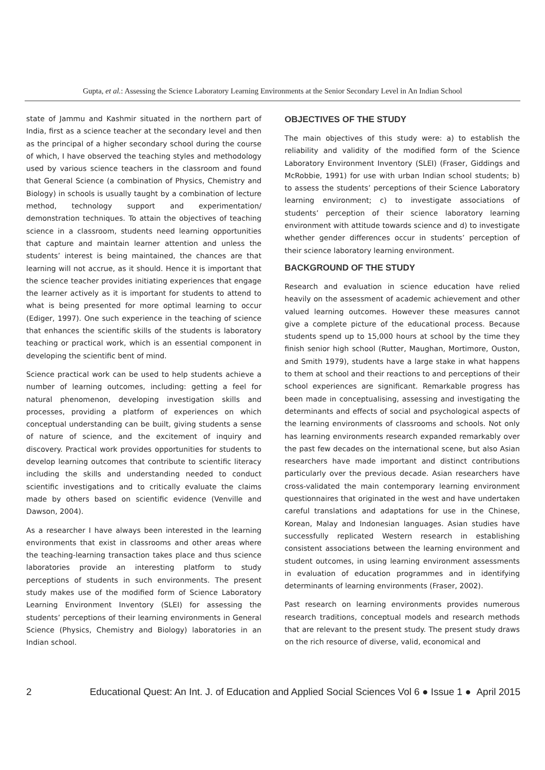Gupta, et al.: Assessing the Science Laboratory Learning Environments at the Senior Secondary Level in An Indian School
state of Jammu and Kashmir situated in the northern part of India, first as a science teacher at the secondary level and then as the principal of a higher secondary school during the course of which, I have observed the teaching styles and methodology used by various science teachers in the classroom and found that General Science (a combination of Physics, Chemistry and Biology) in schools is usually taught by a combination of lecture method, technology support and experimentation/ demonstration techniques. To attain the objectives of teaching science in a classroom, students need learning opportunities that capture and maintain learner attention and unless the students’ interest is being maintained, the chances are that learning will not accrue, as it should. Hence it is important that the science teacher provides initiating experiences that engage the learner actively as it is important for students to attend to what is being presented for more optimal learning to occur (Ediger, 1997). One such experience in the teaching of science that enhances the scientific skills of the students is laboratory teaching or practical work, which is an essential component in developing the scientific bent of mind.
Science practical work can be used to help students achieve a number of learning outcomes, including: getting a feel for natural phenomenon, developing investigation skills and processes, providing a platform of experiences on which conceptual understanding can be built, giving students a sense of nature of science, and the excitement of inquiry and discovery. Practical work provides opportunities for students to develop learning outcomes that contribute to scientific literacy including the skills and understanding needed to conduct scientific investigations and to critically evaluate the claims made by others based on scientific evidence (Venville and Dawson, 2004).
As a researcher I have always been interested in the learning environments that exist in classrooms and other areas where the teaching-learning transaction takes place and thus science laboratories provide an interesting platform to study perceptions of students in such environments. The present study makes use of the modified form of Science Laboratory Learning Environment Inventory (SLEI) for assessing the students’ perceptions of their learning environments in General Science (Physics, Chemistry and Biology) laboratories in an Indian school.
OBJECTIVES OF THE STUDY
The main objectives of this study were: a) to establish the reliability and validity of the modified form of the Science Laboratory Environment Inventory (SLEI) (Fraser, Giddings and McRobbie, 1991) for use with urban Indian school students; b) to assess the students’ perceptions of their Science Laboratory learning environment; c) to investigate associations of students’ perception of their science laboratory learning environment with attitude towards science and d) to investigate whether gender differences occur in students’ perception of their science laboratory learning environment.
BACKGROUND OF THE STUDY
Research and evaluation in science education have relied heavily on the assessment of academic achievement and other valued learning outcomes. However these measures cannot give a complete picture of the educational process. Because students spend up to 15,000 hours at school by the time they finish senior high school (Rutter, Maughan, Mortimore, Ouston, and Smith 1979), students have a large stake in what happens to them at school and their reactions to and perceptions of their school experiences are significant. Remarkable progress has been made in conceptualising, assessing and investigating the determinants and effects of social and psychological aspects of the learning environments of classrooms and schools. Not only has learning environments research expanded remarkably over the past few decades on the international scene, but also Asian researchers have made important and distinct contributions particularly over the previous decade. Asian researchers have cross-validated the main contemporary learning environment questionnaires that originated in the west and have undertaken careful translations and adaptations for use in the Chinese, Korean, Malay and Indonesian languages. Asian studies have successfully replicated Western research in establishing consistent associations between the learning environment and student outcomes, in using learning environment assessments in evaluation of education programmes and in identifying determinants of learning environments (Fraser, 2002).
Past research on learning environments provides numerous research traditions, conceptual models and research methods that are relevant to the present study. The present study draws on the rich resource of diverse, valid, economical and
2 Educational Quest: An Int. J. of Education and Applied Social Sciences Vol 6 ● Issue 1 ● April 2015